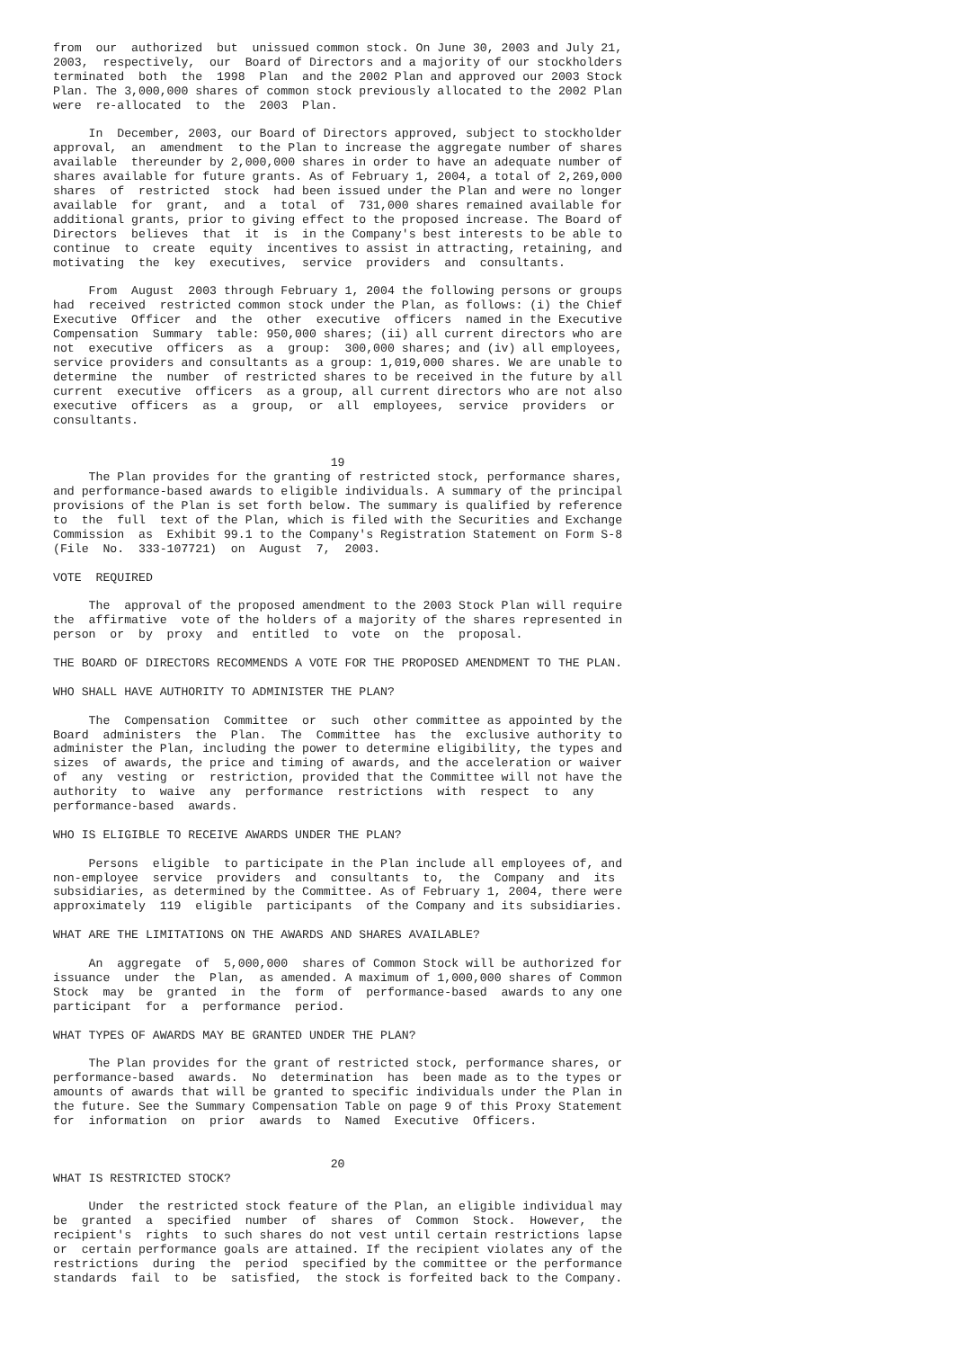from  our  authorized  but  unissued common stock. On June 30, 2003 and July 21,
2003,  respectively,  our  Board of Directors and a majority of our stockholders
terminated  both  the  1998  Plan  and the 2002 Plan and approved our 2003 Stock
Plan. The 3,000,000 shares of common stock previously allocated to the 2002 Plan
were  re-allocated  to  the  2003  Plan.

     In  December, 2003, our Board of Directors approved, subject to stockholder
approval,  an  amendment  to the Plan to increase the aggregate number of shares
available  thereunder by 2,000,000 shares in order to have an adequate number of
shares available for future grants. As of February 1, 2004, a total of 2,269,000
shares  of  restricted  stock  had been issued under the Plan and were no longer
available  for  grant,  and  a  total  of  731,000 shares remained available for
additional grants, prior to giving effect to the proposed increase. The Board of
Directors  believes  that  it  is  in the Company's best interests to be able to
continue  to  create  equity  incentives to assist in attracting, retaining, and
motivating  the  key  executives,  service  providers  and  consultants.

     From  August  2003 through February 1, 2004 the following persons or groups
had  received  restricted common stock under the Plan, as follows: (i) the Chief
Executive  Officer  and  the  other  executive  officers  named in the Executive
Compensation  Summary  table: 950,000 shares; (ii) all current directors who are
not  executive  officers  as  a  group:  300,000 shares; and (iv) all employees,
service providers and consultants as a group: 1,019,000 shares. We are unable to
determine  the  number  of restricted shares to be received in the future by all
current  executive  officers  as a group, all current directors who are not also
executive  officers  as  a  group,  or  all  employees,  service  providers  or
consultants.


                                       19
     The Plan provides for the granting of restricted stock, performance shares,
and performance-based awards to eligible individuals. A summary of the principal
provisions of the Plan is set forth below. The summary is qualified by reference
to  the  full  text of the Plan, which is filed with the Securities and Exchange
Commission  as  Exhibit 99.1 to the Company's Registration Statement on Form S-8
(File  No.  333-107721)  on  August  7,  2003.

VOTE  REQUIRED

     The  approval of the proposed amendment to the 2003 Stock Plan will require
the  affirmative  vote of the holders of a majority of the shares represented in
person  or  by  proxy  and  entitled  to  vote  on  the  proposal.

THE BOARD OF DIRECTORS RECOMMENDS A VOTE FOR THE PROPOSED AMENDMENT TO THE PLAN.

WHO SHALL HAVE AUTHORITY TO ADMINISTER THE PLAN?

     The  Compensation  Committee  or  such  other committee as appointed by the
Board  administers  the  Plan.  The  Committee  has  the  exclusive authority to
administer the Plan, including the power to determine eligibility, the types and
sizes  of awards, the price and timing of awards, and the acceleration or waiver
of  any  vesting  or  restriction, provided that the Committee will not have the
authority  to  waive  any  performance  restrictions  with  respect  to  any
performance-based  awards.

WHO IS ELIGIBLE TO RECEIVE AWARDS UNDER THE PLAN?

     Persons  eligible  to participate in the Plan include all employees of, and
non-employee  service  providers  and  consultants  to,  the  Company  and  its
subsidiaries, as determined by the Committee. As of February 1, 2004, there were
approximately  119  eligible  participants  of the Company and its subsidiaries.

WHAT ARE THE LIMITATIONS ON THE AWARDS AND SHARES AVAILABLE?

     An  aggregate  of  5,000,000  shares of Common Stock will be authorized for
issuance  under  the  Plan,  as amended. A maximum of 1,000,000 shares of Common
Stock  may  be  granted  in  the  form  of  performance-based  awards to any one
participant  for  a  performance  period.

WHAT TYPES OF AWARDS MAY BE GRANTED UNDER THE PLAN?

     The Plan provides for the grant of restricted stock, performance shares, or
performance-based  awards.  No  determination  has  been made as to the types or
amounts of awards that will be granted to specific individuals under the Plan in
the future. See the Summary Compensation Table on page 9 of this Proxy Statement
for  information  on  prior  awards  to  Named  Executive  Officers.


                                       20
WHAT IS RESTRICTED STOCK?

     Under  the restricted stock feature of the Plan, an eligible individual may
be  granted  a  specified  number  of  shares  of  Common  Stock.  However,  the
recipient's  rights  to such shares do not vest until certain restrictions lapse
or  certain performance goals are attained. If the recipient violates any of the
restrictions  during  the  period  specified by the committee or the performance
standards  fail  to  be  satisfied,  the stock is forfeited back to the Company.